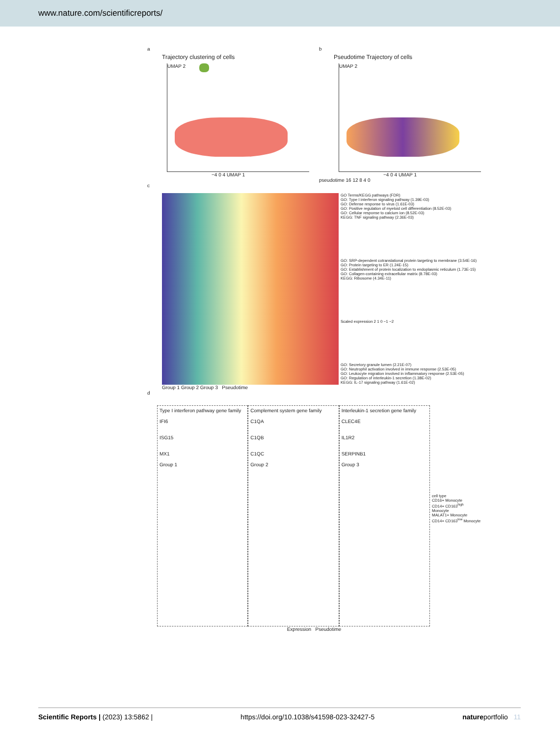www.nature.com/scientificreports/
a
Trajectory clustering of cells
UMAP 2
−4 0 4 UMAP 1
b
Pseudotime Trajectory of cells
UMAP 2
−4 0 4 UMAP 1
pseudotime 16 12 8 4 0
c
GO Terms/KEGG pathways (FDR)
GO: Type I interferon signaling pathway (1.39E-03)
GO: Defense response to virus (1.61E-03)
GO: Positive regulation of myeloid cell differentiation (8.52E-03)
GO: Cellular response to calcium ion (8.52E-03)
KEGG: TNF signaling pathway (2.36E-03)
GO: SRP-dependent cotranslational protein targeting to membrane (3.54E-16)
GO: Protein targeting to ER (1.24E-15)
GO: Establishment of protein localization to endoplasmic reticulum (1.73E-15)
GO: Collagen-containing extracellular matrix (8.78E-03)
KEGG: Ribosome (4.34E-11)
Scaled expression 2 1 0 −1 −2
GO: Secretory granule lumen (2.21E-07)
GO: Neutrophil activation involved in immune response (2.53E-05)
GO: Leukocyte migration involved in inflammatory response (2.53E-05)
GO: Regulation of interleukin-1 secretion (1.38E-02)
KEGG: IL-17 signaling pathway (1.61E-02)
Group 1 Group 2 Group 3 Pseudotime
d
Type I interferon pathway gene family
IFI6
ISG15
MX1
Group 1
Complement system gene family
C1QA
C1QB
C1QC
Group 2
Interleukin-1 secretion gene family
CLEC4E
IL1R2
SERPINB1
Group 3
cell type
CD16+ Monocyte
CD14+ CD163<sup>high</sup> Monocyte
MALAT1+ Monocyte
CD14+ CD163<sup>low</sup> Monocyte
Expression Pseudotime
Scientific Reports | (2023) 13:5862 | https://doi.org/10.1038/s41598-023-32427-5 natureportfolio 11